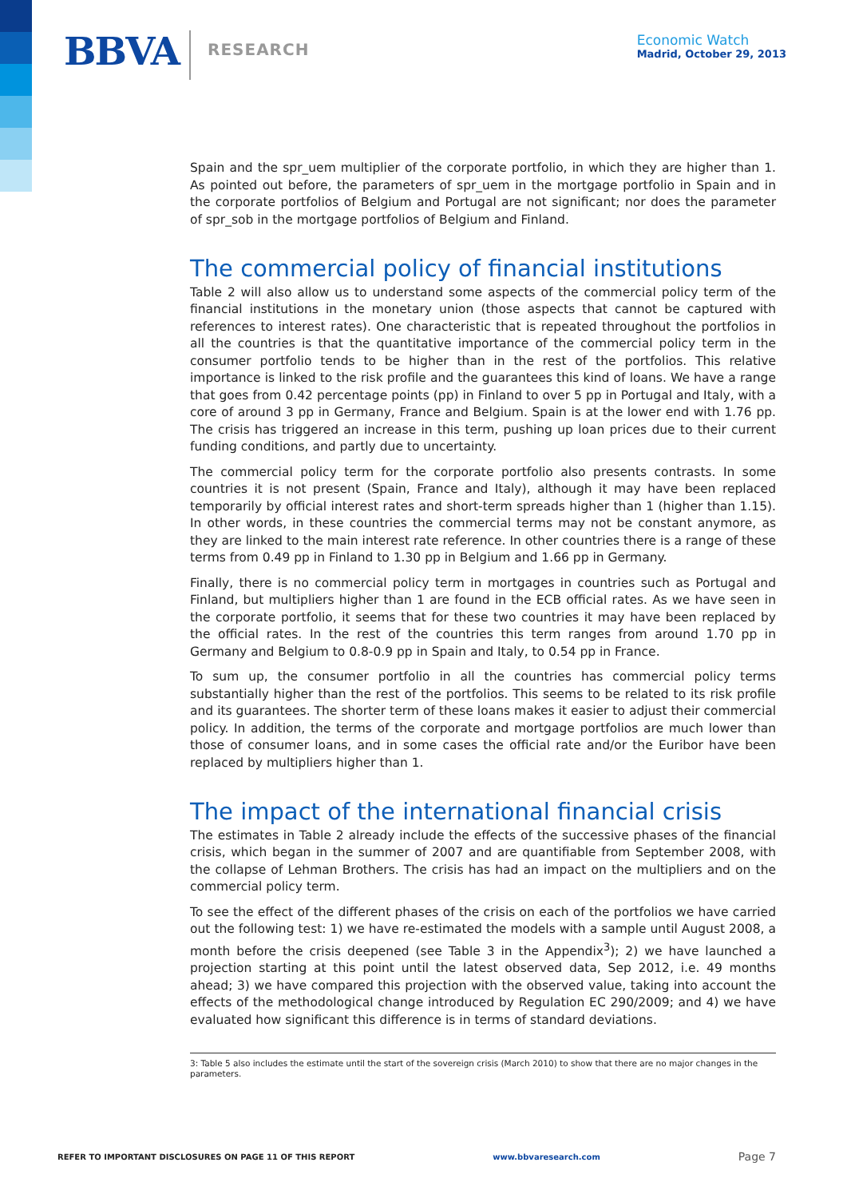BBVA RESEARCH
Economic Watch
Madrid, October 29, 2013
Spain and the spr_uem multiplier of the corporate portfolio, in which they are higher than 1. As pointed out before, the parameters of spr_uem in the mortgage portfolio in Spain and in the corporate portfolios of Belgium and Portugal are not significant; nor does the parameter of spr_sob in the mortgage portfolios of Belgium and Finland.
The commercial policy of financial institutions
Table 2 will also allow us to understand some aspects of the commercial policy term of the financial institutions in the monetary union (those aspects that cannot be captured with references to interest rates). One characteristic that is repeated throughout the portfolios in all the countries is that the quantitative importance of the commercial policy term in the consumer portfolio tends to be higher than in the rest of the portfolios. This relative importance is linked to the risk profile and the guarantees this kind of loans. We have a range that goes from 0.42 percentage points (pp) in Finland to over 5 pp in Portugal and Italy, with a core of around 3 pp in Germany, France and Belgium. Spain is at the lower end with 1.76 pp. The crisis has triggered an increase in this term, pushing up loan prices due to their current funding conditions, and partly due to uncertainty.
The commercial policy term for the corporate portfolio also presents contrasts. In some countries it is not present (Spain, France and Italy), although it may have been replaced temporarily by official interest rates and short-term spreads higher than 1 (higher than 1.15). In other words, in these countries the commercial terms may not be constant anymore, as they are linked to the main interest rate reference. In other countries there is a range of these terms from 0.49 pp in Finland to 1.30 pp in Belgium and 1.66 pp in Germany.
Finally, there is no commercial policy term in mortgages in countries such as Portugal and Finland, but multipliers higher than 1 are found in the ECB official rates. As we have seen in the corporate portfolio, it seems that for these two countries it may have been replaced by the official rates. In the rest of the countries this term ranges from around 1.70 pp in Germany and Belgium to 0.8-0.9 pp in Spain and Italy, to 0.54 pp in France.
To sum up, the consumer portfolio in all the countries has commercial policy terms substantially higher than the rest of the portfolios. This seems to be related to its risk profile and its guarantees. The shorter term of these loans makes it easier to adjust their commercial policy. In addition, the terms of the corporate and mortgage portfolios are much lower than those of consumer loans, and in some cases the official rate and/or the Euribor have been replaced by multipliers higher than 1.
The impact of the international financial crisis
The estimates in Table 2 already include the effects of the successive phases of the financial crisis, which began in the summer of 2007 and are quantifiable from September 2008, with the collapse of Lehman Brothers. The crisis has had an impact on the multipliers and on the commercial policy term.
To see the effect of the different phases of the crisis on each of the portfolios we have carried out the following test: 1) we have re-estimated the models with a sample until August 2008, a month before the crisis deepened (see Table 3 in the Appendix<sup>3</sup>); 2) we have launched a projection starting at this point until the latest observed data, Sep 2012, i.e. 49 months ahead; 3) we have compared this projection with the observed value, taking into account the effects of the methodological change introduced by Regulation EC 290/2009; and 4) we have evaluated how significant this difference is in terms of standard deviations.
3: Table 5 also includes the estimate until the start of the sovereign crisis (March 2010) to show that there are no major changes in the parameters.
REFER TO IMPORTANT DISCLOSURES ON PAGE 11 OF THIS REPORT www.bbvaresearch.com Page 7